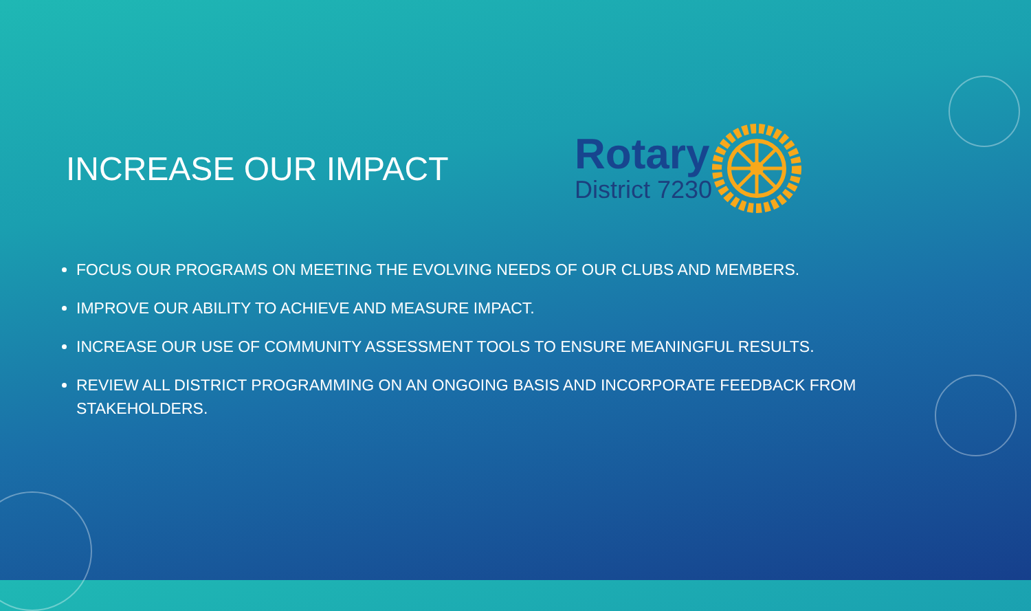INCREASE OUR IMPACT
Rotary
District 7230
FOCUS OUR PROGRAMS ON MEETING THE EVOLVING NEEDS OF OUR CLUBS AND MEMBERS.
IMPROVE OUR ABILITY TO ACHIEVE AND MEASURE IMPACT.
INCREASE OUR USE OF COMMUNITY ASSESSMENT TOOLS TO ENSURE MEANINGFUL RESULTS.
REVIEW ALL DISTRICT PROGRAMMING ON AN ONGOING BASIS AND INCORPORATE FEEDBACK FROM STAKEHOLDERS.